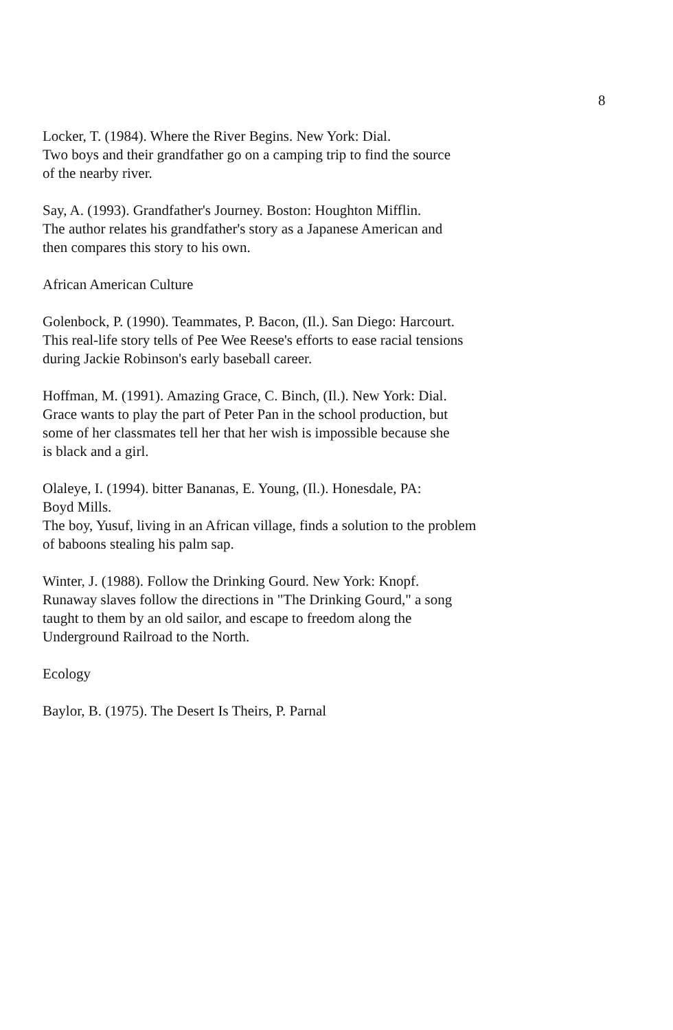8
Locker, T. (1984). Where the River Begins. New York: Dial.
Two boys and their grandfather go on a camping trip to find the source
of the nearby river.
Say, A. (1993). Grandfather's Journey. Boston: Houghton Mifflin.
The author relates his grandfather's story as a Japanese American and
then compares this story to his own.
African American Culture
Golenbock, P. (1990). Teammates, P. Bacon, (Il.). San Diego: Harcourt.
This real-life story tells of Pee Wee Reese's efforts to ease racial tensions
during Jackie Robinson's early baseball career.
Hoffman, M. (1991). Amazing Grace, C. Binch, (Il.). New York: Dial.
Grace wants to play the part of Peter Pan in the school production, but
some of her classmates tell her that her wish is impossible because she
is black and a girl.
Olaleye, I. (1994). bitter Bananas, E. Young, (Il.). Honesdale, PA:
Boyd Mills.
The boy, Yusuf, living in an African village, finds a solution to the problem
of baboons stealing his palm sap.
Winter, J. (1988). Follow the Drinking Gourd. New York: Knopf.
Runaway slaves follow the directions in "The Drinking Gourd," a song
taught to them by an old sailor, and escape to freedom along the
Underground Railroad to the North.
Ecology
Baylor, B. (1975). The Desert Is Theirs, P. Parnal